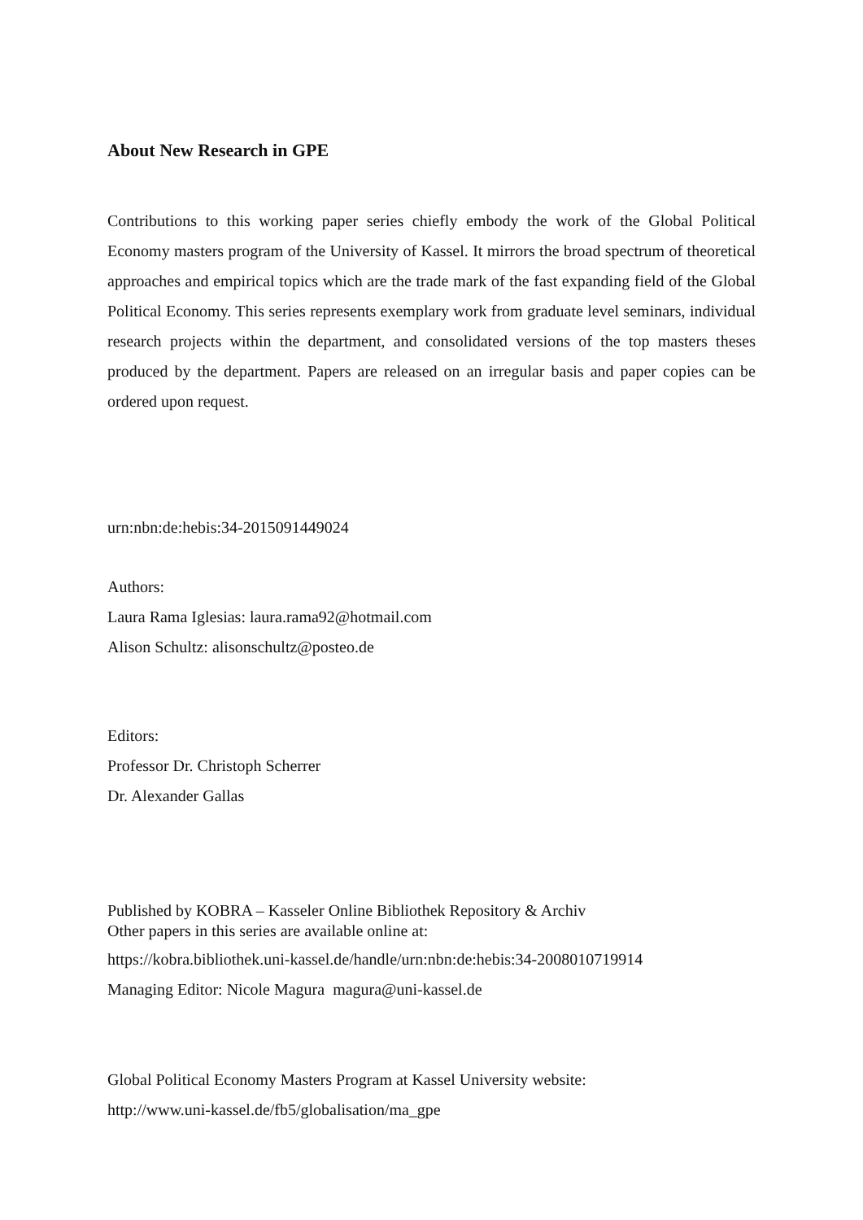About New Research in GPE
Contributions to this working paper series chiefly embody the work of the Global Political Economy masters program of the University of Kassel. It mirrors the broad spectrum of theoretical approaches and empirical topics which are the trade mark of the fast expanding field of the Global Political Economy. This series represents exemplary work from graduate level seminars, individual research projects within the department, and consolidated versions of the top masters theses produced by the department. Papers are released on an irregular basis and paper copies can be ordered upon request.
urn:nbn:de:hebis:34-2015091449024
Authors:
Laura Rama Iglesias: laura.rama92@hotmail.com
Alison Schultz: alisonschultz@posteo.de
Editors:
Professor Dr. Christoph Scherrer
Dr. Alexander Gallas
Published by KOBRA – Kasseler Online Bibliothek Repository & Archiv
Other papers in this series are available online at:
https://kobra.bibliothek.uni-kassel.de/handle/urn:nbn:de:hebis:34-2008010719914
Managing Editor: Nicole Magura magura@uni-kassel.de
Global Political Economy Masters Program at Kassel University website:
http://www.uni-kassel.de/fb5/globalisation/ma_gpe